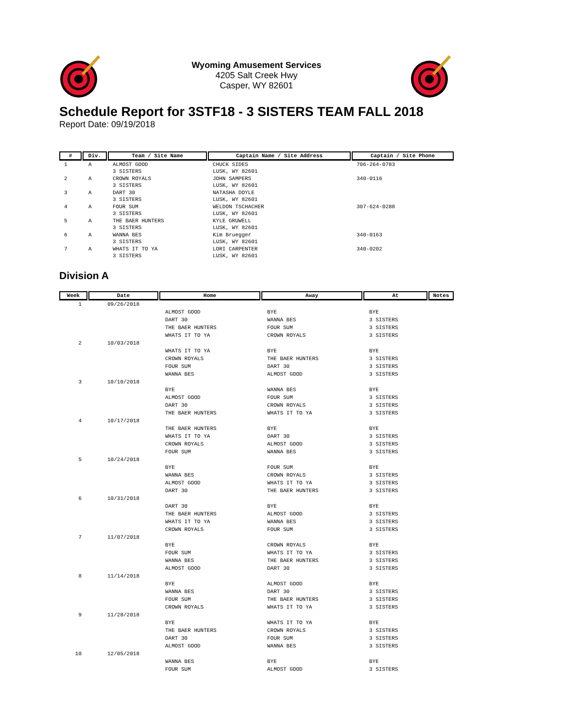Wyoming Amusement Services
4205 Salt Creek Hwy
Casper, WY 82601
Schedule Report for 3STF18 - 3 SISTERS TEAM FALL 2018
Report Date: 09/19/2018
| # | Div. | Team / Site Name | Captain Name / Site Address | Captain / Site Phone |
| --- | --- | --- | --- | --- |
| 1 | A | ALMOST GOOD 3 SISTERS | CHUCK SIDES LUSK, WY 82601 | 706-264-0783 |
| 2 | A | CROWN ROYALS 3 SISTERS | JOHN SAMPERS LUSK, WY 82601 | 340-0116 |
| 3 | A | DART 30 3 SISTERS | NATASHA DOYLE LUSK, WY 82601 | |
| 4 | A | FOUR SUM 3 SISTERS | WELDON TSCHACHER LUSK, WY 82601 | 307-624-0288 |
| 5 | A | THE BAER HUNTERS 3 SISTERS | KYLE GRUWELL LUSK, WY 82601 | |
| 6 | A | WANNA BES 3 SISTERS | Kim Bruegger LUSK, WY 82601 | 340-0163 |
| 7 | A | WHATS IT TO YA 3 SISTERS | LORI CARPENTER LUSK, WY 82601 | 340-0202 |
Division A
| Week | Date | Home | Away | At | Notes |
| --- | --- | --- | --- | --- | --- |
| 1 | 09/26/2018 | | | | |
| | | ALMOST GOOD DART 30 THE BAER HUNTERS WHATS IT TO YA | BYE WANNA BES FOUR SUM CROWN ROYALS | BYE 3 SISTERS 3 SISTERS 3 SISTERS | |
| 2 | 10/03/2018 | | | | |
| | | WHATS IT TO YA CROWN ROYALS FOUR SUM WANNA BES | BYE THE BAER HUNTERS DART 30 ALMOST GOOD | BYE 3 SISTERS 3 SISTERS 3 SISTERS | |
| 3 | 10/10/2018 | | | | |
| | | BYE ALMOST GOOD DART 30 THE BAER HUNTERS | WANNA BES FOUR SUM CROWN ROYALS WHATS IT TO YA | BYE 3 SISTERS 3 SISTERS 3 SISTERS | |
| 4 | 10/17/2018 | | | | |
| | | THE BAER HUNTERS WHATS IT TO YA CROWN ROYALS FOUR SUM | BYE DART 30 ALMOST GOOD WANNA BES | BYE 3 SISTERS 3 SISTERS 3 SISTERS | |
| 5 | 10/24/2018 | | | | |
| | | BYE WANNA BES ALMOST GOOD DART 30 | FOUR SUM CROWN ROYALS WHATS IT TO YA THE BAER HUNTERS | BYE 3 SISTERS 3 SISTERS 3 SISTERS | |
| 6 | 10/31/2018 | | | | |
| | | DART 30 THE BAER HUNTERS WHATS IT TO YA CROWN ROYALS | BYE ALMOST GOOD WANNA BES FOUR SUM | BYE 3 SISTERS 3 SISTERS 3 SISTERS | |
| 7 | 11/07/2018 | | | | |
| | | BYE FOUR SUM WANNA BES ALMOST GOOD | CROWN ROYALS WHATS IT TO YA THE BAER HUNTERS DART 30 | BYE 3 SISTERS 3 SISTERS 3 SISTERS | |
| 8 | 11/14/2018 | | | | |
| | | BYE WANNA BES FOUR SUM CROWN ROYALS | ALMOST GOOD DART 30 THE BAER HUNTERS WHATS IT TO YA | BYE 3 SISTERS 3 SISTERS 3 SISTERS | |
| 9 | 11/28/2018 | | | | |
| | | BYE THE BAER HUNTERS DART 30 ALMOST GOOD | WHATS IT TO YA CROWN ROYALS FOUR SUM WANNA BES | BYE 3 SISTERS 3 SISTERS 3 SISTERS | |
| 10 | 12/05/2018 | | | | |
| | | WANNA BES FOUR SUM | BYE ALMOST GOOD | BYE 3 SISTERS | |